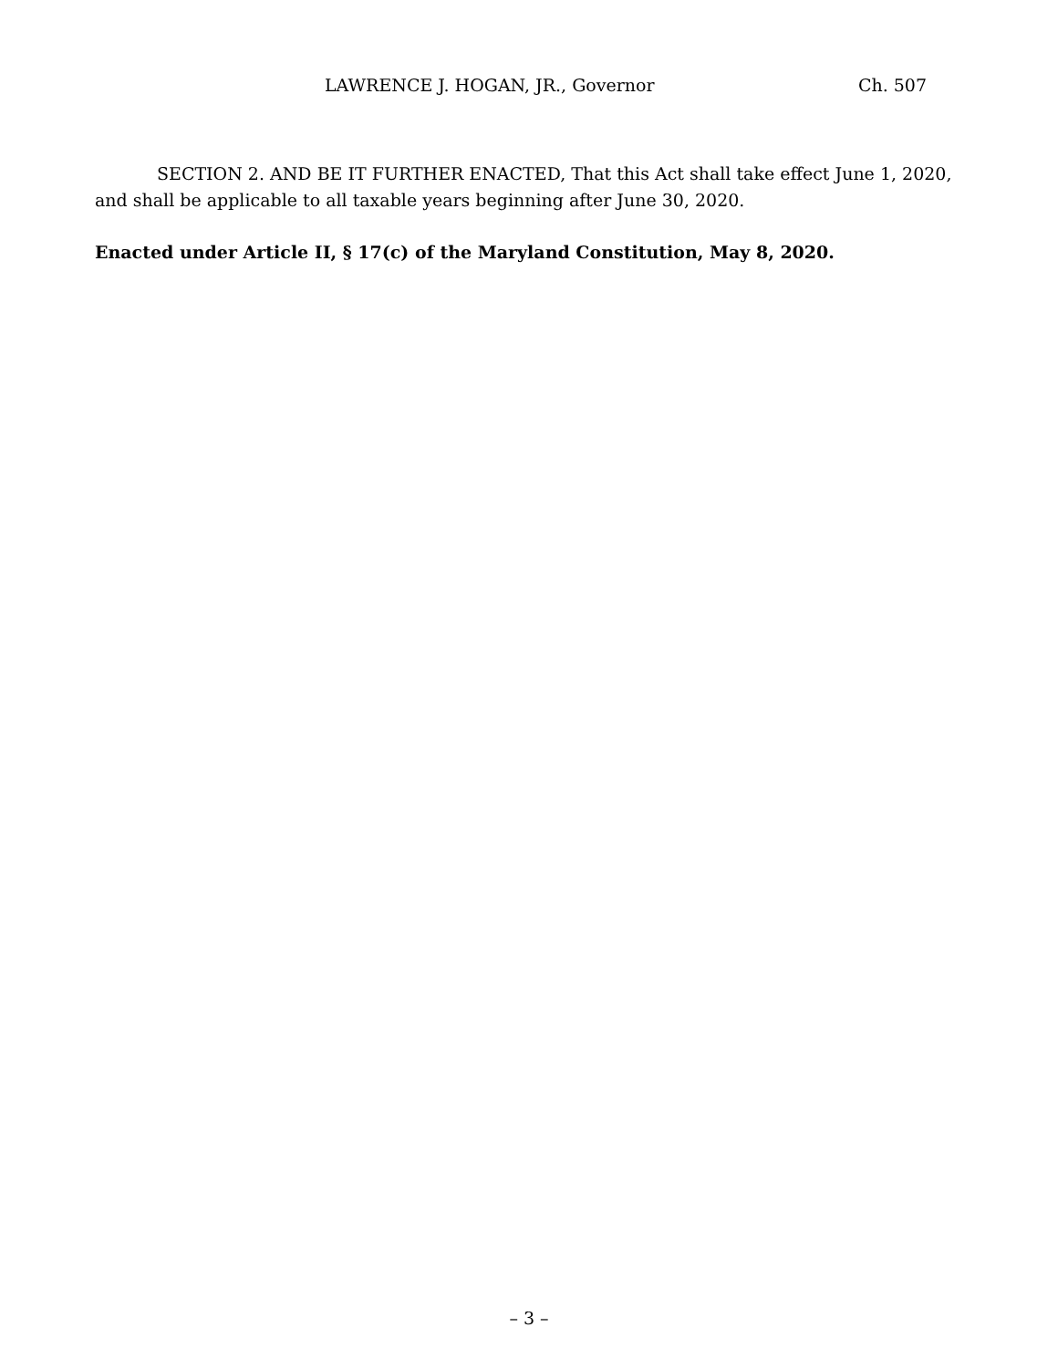LAWRENCE J. HOGAN, JR., Governor Ch. 507
SECTION 2. AND BE IT FURTHER ENACTED, That this Act shall take effect June 1, 2020, and shall be applicable to all taxable years beginning after June 30, 2020.
Enacted under Article II, § 17(c) of the Maryland Constitution, May 8, 2020.
– 3 –